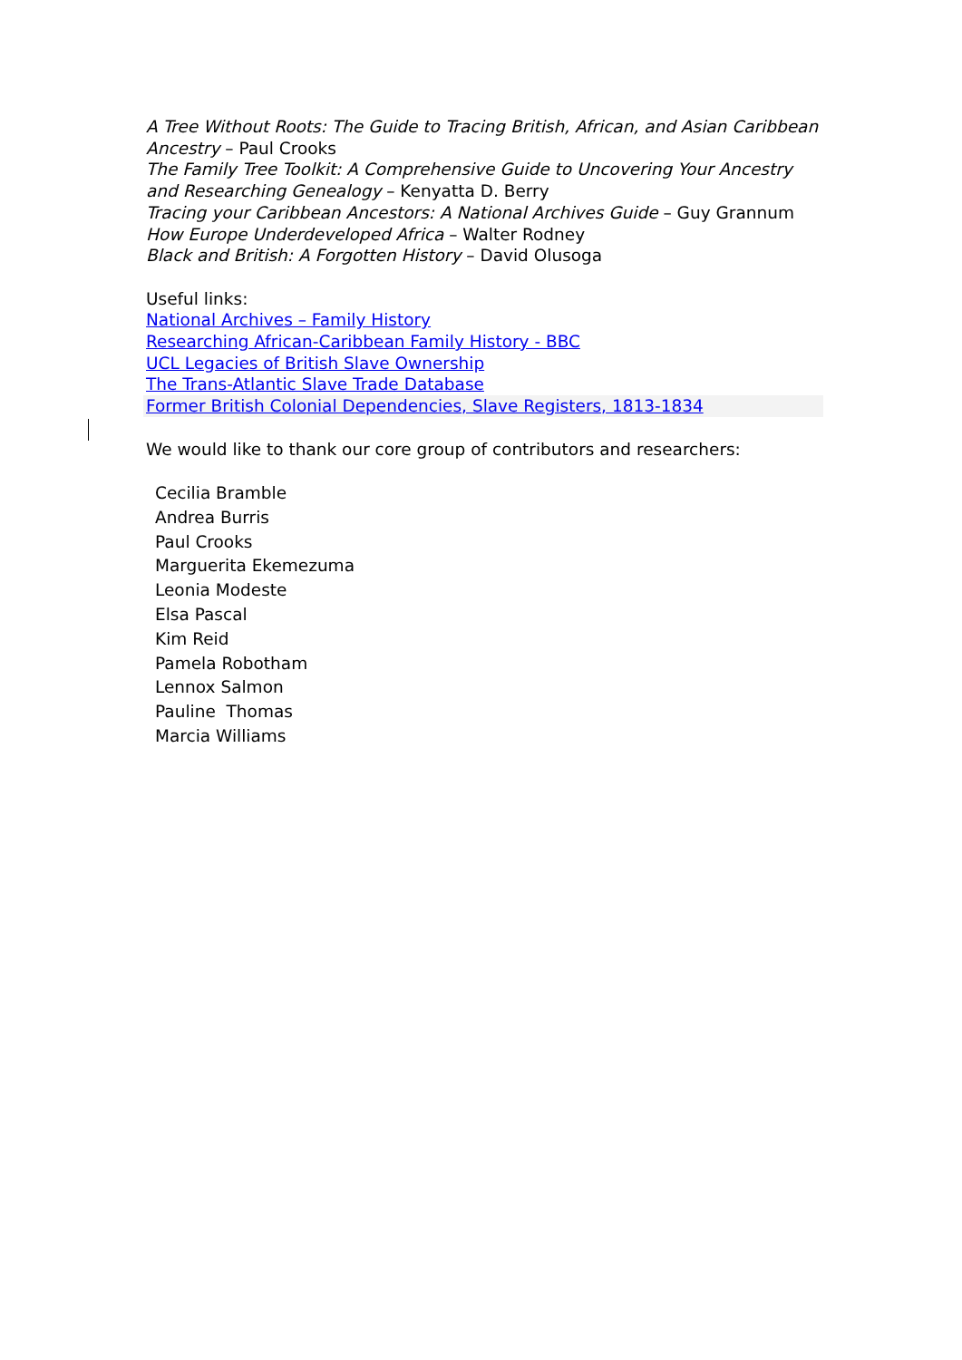A Tree Without Roots: The Guide to Tracing British, African, and Asian Caribbean Ancestry – Paul Crooks
The Family Tree Toolkit: A Comprehensive Guide to Uncovering Your Ancestry and Researching Genealogy – Kenyatta D. Berry
Tracing your Caribbean Ancestors: A National Archives Guide – Guy Grannum
How Europe Underdeveloped Africa – Walter Rodney
Black and British: A Forgotten History – David Olusoga
Useful links:
National Archives – Family History
Researching African-Caribbean Family History - BBC
UCL Legacies of British Slave Ownership
The Trans-Atlantic Slave Trade Database
Former British Colonial Dependencies, Slave Registers, 1813-1834
We would like to thank our core group of contributors and researchers:
Cecilia Bramble
Andrea Burris
Paul Crooks
Marguerita Ekemezuma
Leonia Modeste
Elsa Pascal
Kim Reid
Pamela Robotham
Lennox Salmon
Pauline Thomas
Marcia Williams